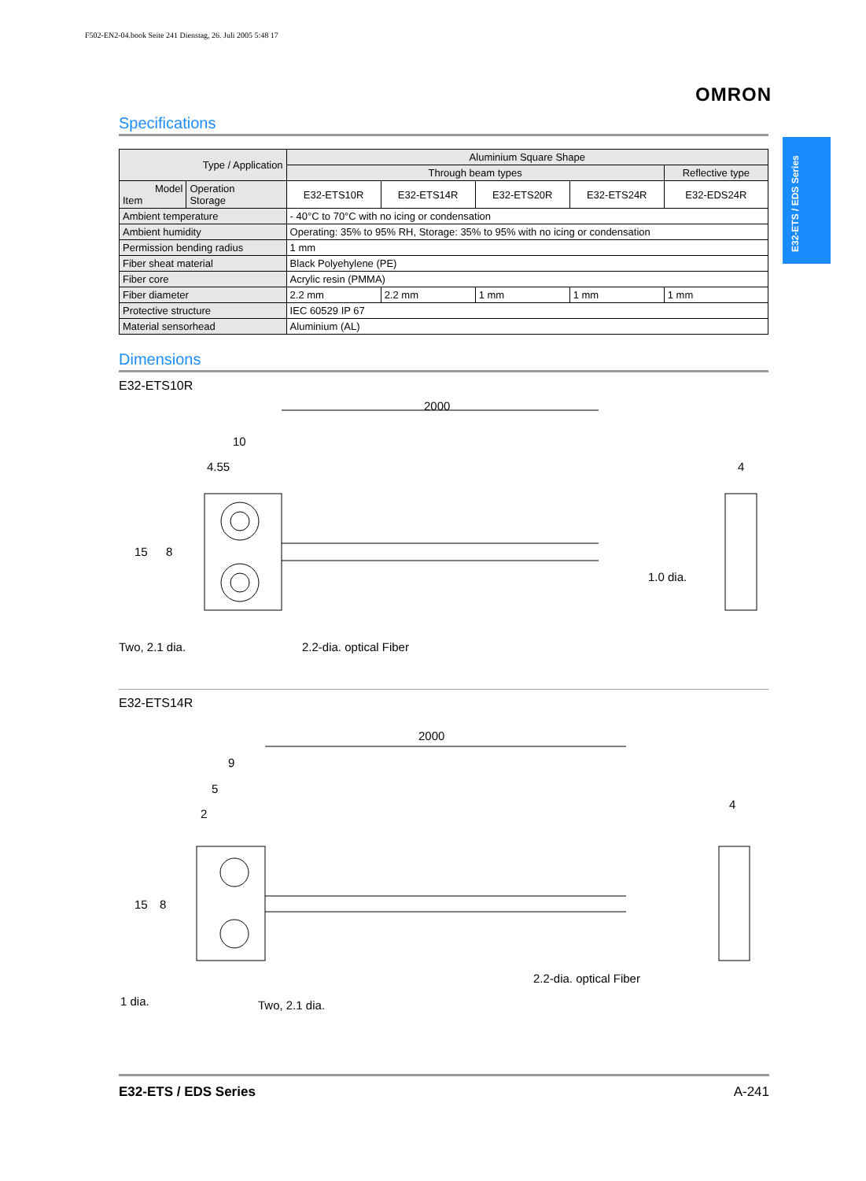F502-EN2-04.book Seite 241 Dienstag, 26. Juli 2005 5:48 17
OMRON
E32-ETS / EDS Series
Specifications
| Type / Application | | Aluminium Square Shape | | | | |
| --- | --- | --- | --- | --- | --- | --- |
| | | Through beam types | | | | Reflective type |
| Model Item | Operation Storage | E32-ETS10R | E32-ETS14R | E32-ETS20R | E32-ETS24R | E32-EDS24R |
| Ambient temperature | | - 40°C to 70°C with no icing or condensation | | | | |
| Ambient humidity | | Operating: 35% to 95% RH, Storage: 35% to 95% with no icing or condensation | | | | |
| Permission bending radius | | 1 mm | | | | |
| Fiber sheat material | | Black Polyehylene (PE) | | | | |
| Fiber core | | Acrylic resin (PMMA) | | | | |
| Fiber diameter | | 2.2 mm | 2.2 mm | 1 mm | 1 mm | 1 mm |
| Protective structure | | IEC 60529 IP 67 | | | | |
| Material sensorhead | | Aluminium (AL) | | | | |
Dimensions
E32-ETS10R
2000
10
4.55 4
15 8
1.0 dia.
Two, 2.1 dia. 2.2-dia. optical Fiber
E32-ETS14R
2000
9
5
2
4
15 8
2.2-dia. optical Fiber
1 dia. Two, 2.1 dia.
E32-ETS / EDS Series A-241